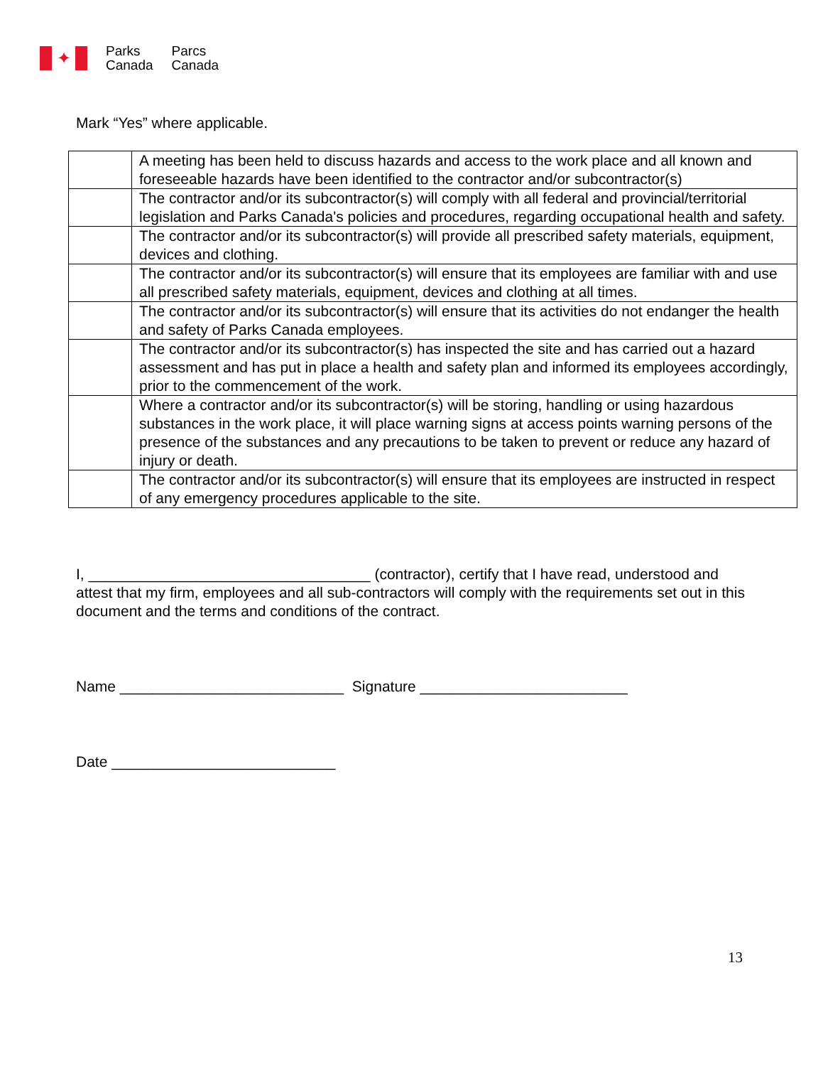✦
Parks
Canada
Parcs
Canada
Mark “Yes” where applicable.
| | A meeting has been held to discuss hazards and access to the work place and all known and foreseeable hazards have been identified to the contractor and/or subcontractor(s) |
| | The contractor and/or its subcontractor(s) will comply with all federal and provincial/territorial legislation and Parks Canada's policies and procedures, regarding occupational health and safety. |
| | The contractor and/or its subcontractor(s) will provide all prescribed safety materials, equipment, devices and clothing. |
| | The contractor and/or its subcontractor(s) will ensure that its employees are familiar with and use all prescribed safety materials, equipment, devices and clothing at all times. |
| | The contractor and/or its subcontractor(s) will ensure that its activities do not endanger the health and safety of Parks Canada employees. |
| | The contractor and/or its subcontractor(s) has inspected the site and has carried out a hazard assessment and has put in place a health and safety plan and informed its employees accordingly, prior to the commencement of the work. |
| | Where a contractor and/or its subcontractor(s) will be storing, handling or using hazardous substances in the work place, it will place warning signs at access points warning persons of the presence of the substances and any precautions to be taken to prevent or reduce any hazard of injury or death. |
| | The contractor and/or its subcontractor(s) will ensure that its employees are instructed in respect of any emergency procedures applicable to the site. |
I, __________________________________ (contractor), certify that I have read, understood and attest that my firm, employees and all sub-contractors will comply with the requirements set out in this document and the terms and conditions of the contract.
Name ___________________________ Signature _________________________
Date ___________________________
13